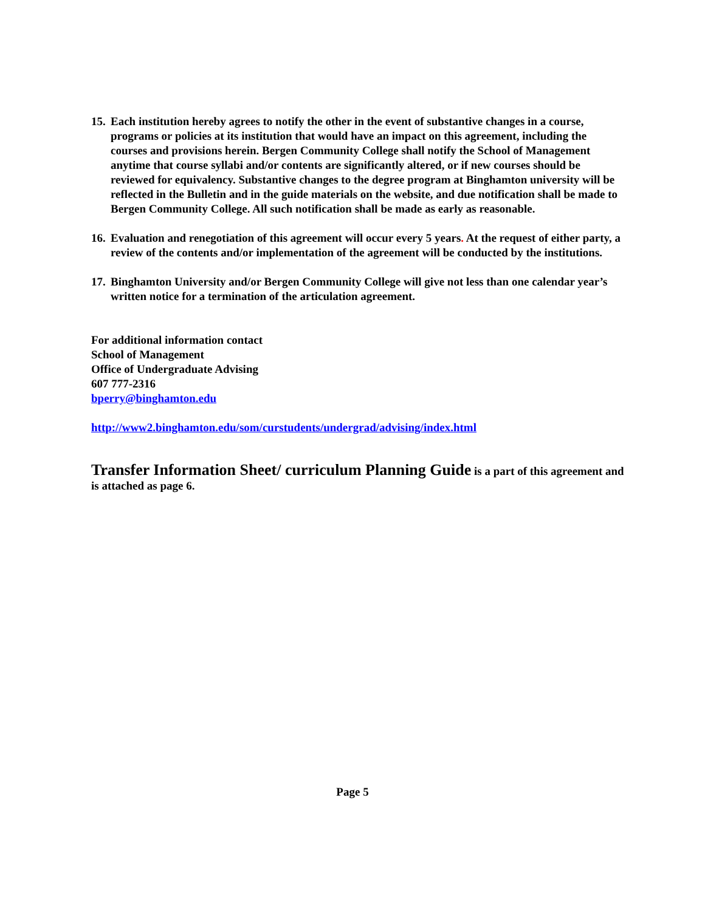15.
Each institution hereby agrees to notify the other in the event of substantive changes in a course, programs or policies at its institution that would have an impact on this agreement, including the courses and provisions herein. Bergen Community College shall notify the School of Management anytime that course syllabi and/or contents are significantly altered, or if new courses should be reviewed for equivalency. Substantive changes to the degree program at Binghamton university will be reflected in the Bulletin and in the guide materials on the website, and due notification shall be made to Bergen Community College. All such notification shall be made as early as reasonable.
16.
Evaluation and renegotiation of this agreement will occur every 5 years. At the request of either party, a review of the contents and/or implementation of the agreement will be conducted by the institutions.
17.
Binghamton University and/or Bergen Community College will give not less than one calendar year’s written notice for a termination of the articulation agreement.
For additional information contact
School of Management
Office of Undergraduate Advising
607 777-2316
bperry@binghamton.edu
http://www2.binghamton.edu/som/curstudents/undergrad/advising/index.html
Transfer Information Sheet/ curriculum Planning Guide is a part of this agreement and is attached as page 6.
Page 5